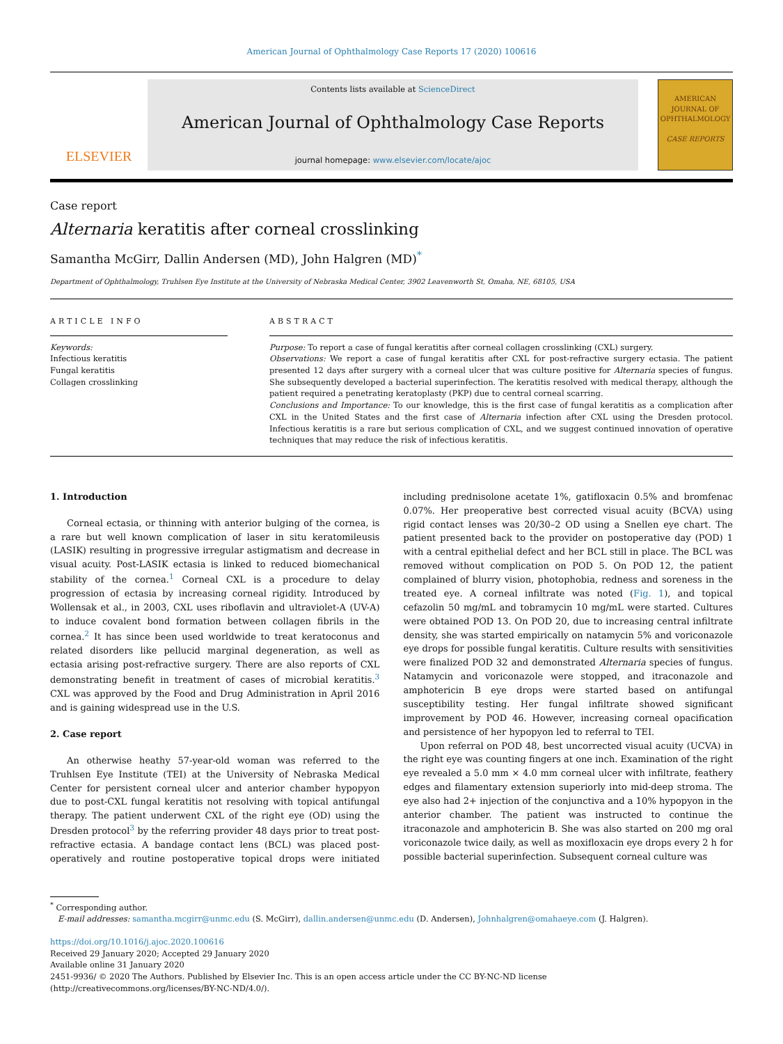American Journal of Ophthalmology Case Reports 17 (2020) 100616
ELSEVIER
Contents lists available at ScienceDirect
American Journal of Ophthalmology Case Reports
journal homepage: www.elsevier.com/locate/ajoc
AMERICAN
JOURNAL OF
OPHTHALMOLOGY
CASE REPORTS
Case report
Alternaria keratitis after corneal crosslinking
Samantha McGirr, Dallin Andersen (MD), John Halgren (MD)<sup>*</sup>
Department of Ophthalmology, Truhlsen Eye Institute at the University of Nebraska Medical Center, 3902 Leavenworth St, Omaha, NE, 68105, USA
ARTICLE INFO
Keywords:
Infectious keratitis
Fungal keratitis
Collagen crosslinking
ABSTRACT
Purpose: To report a case of fungal keratitis after corneal collagen crosslinking (CXL) surgery.
Observations: We report a case of fungal keratitis after CXL for post-refractive surgery ectasia. The patient presented 12 days after surgery with a corneal ulcer that was culture positive for Alternaria species of fungus. She subsequently developed a bacterial superinfection. The keratitis resolved with medical therapy, although the patient required a penetrating keratoplasty (PKP) due to central corneal scarring.
Conclusions and Importance: To our knowledge, this is the first case of fungal keratitis as a complication after CXL in the United States and the first case of Alternaria infection after CXL using the Dresden protocol. Infectious keratitis is a rare but serious complication of CXL, and we suggest continued innovation of operative techniques that may reduce the risk of infectious keratitis.
1. Introduction
Corneal ectasia, or thinning with anterior bulging of the cornea, is a rare but well known complication of laser in situ keratomileusis (LASIK) resulting in progressive irregular astigmatism and decrease in visual acuity. Post-LASIK ectasia is linked to reduced biomechanical stability of the cornea.<sup>1</sup> Corneal CXL is a procedure to delay progression of ectasia by increasing corneal rigidity. Introduced by Wollensak et al., in 2003, CXL uses riboflavin and ultraviolet-A (UV-A) to induce covalent bond formation between collagen fibrils in the cornea.<sup>2</sup> It has since been used worldwide to treat keratoconus and related disorders like pellucid marginal degeneration, as well as ectasia arising post-refractive surgery. There are also reports of CXL demonstrating benefit in treatment of cases of microbial keratitis.<sup>3</sup> CXL was approved by the Food and Drug Administration in April 2016 and is gaining widespread use in the U.S.
2. Case report
An otherwise heathy 57-year-old woman was referred to the Truhlsen Eye Institute (TEI) at the University of Nebraska Medical Center for persistent corneal ulcer and anterior chamber hypopyon due to post-CXL fungal keratitis not resolving with topical antifungal therapy. The patient underwent CXL of the right eye (OD) using the Dresden protocol<sup>3</sup> by the referring provider 48 days prior to treat post-refractive ectasia. A bandage contact lens (BCL) was placed post-operatively and routine postoperative topical drops were initiated including prednisolone acetate 1%, gatifloxacin 0.5% and bromfenac 0.07%. Her preoperative best corrected visual acuity (BCVA) using rigid contact lenses was 20/30–2 OD using a Snellen eye chart. The patient presented back to the provider on postoperative day (POD) 1 with a central epithelial defect and her BCL still in place. The BCL was removed without complication on POD 5. On POD 12, the patient complained of blurry vision, photophobia, redness and soreness in the treated eye. A corneal infiltrate was noted (Fig. 1), and topical cefazolin 50 mg/mL and tobramycin 10 mg/mL were started. Cultures were obtained POD 13. On POD 20, due to increasing central infiltrate density, she was started empirically on natamycin 5% and voriconazole eye drops for possible fungal keratitis. Culture results with sensitivities were finalized POD 32 and demonstrated Alternaria species of fungus. Natamycin and voriconazole were stopped, and itraconazole and amphotericin B eye drops were started based on antifungal susceptibility testing. Her fungal infiltrate showed significant improvement by POD 46. However, increasing corneal opacification and persistence of her hypopyon led to referral to TEI.
Upon referral on POD 48, best uncorrected visual acuity (UCVA) in the right eye was counting fingers at one inch. Examination of the right eye revealed a 5.0 mm × 4.0 mm corneal ulcer with infiltrate, feathery edges and filamentary extension superiorly into mid-deep stroma. The eye also had 2+ injection of the conjunctiva and a 10% hypopyon in the anterior chamber. The patient was instructed to continue the itraconazole and amphotericin B. She was also started on 200 mg oral voriconazole twice daily, as well as moxifloxacin eye drops every 2 h for possible bacterial superinfection. Subsequent corneal culture was
<sup>*</sup> Corresponding author.
E-mail addresses: samantha.mcgirr@unmc.edu (S. McGirr), dallin.andersen@unmc.edu (D. Andersen), Johnhalgren@omahaeye.com (J. Halgren).
https://doi.org/10.1016/j.ajoc.2020.100616
Received 29 January 2020; Accepted 29 January 2020
Available online 31 January 2020
2451-9936/ © 2020 The Authors. Published by Elsevier Inc. This is an open access article under the CC BY-NC-ND license
(http://creativecommons.org/licenses/BY-NC-ND/4.0/).